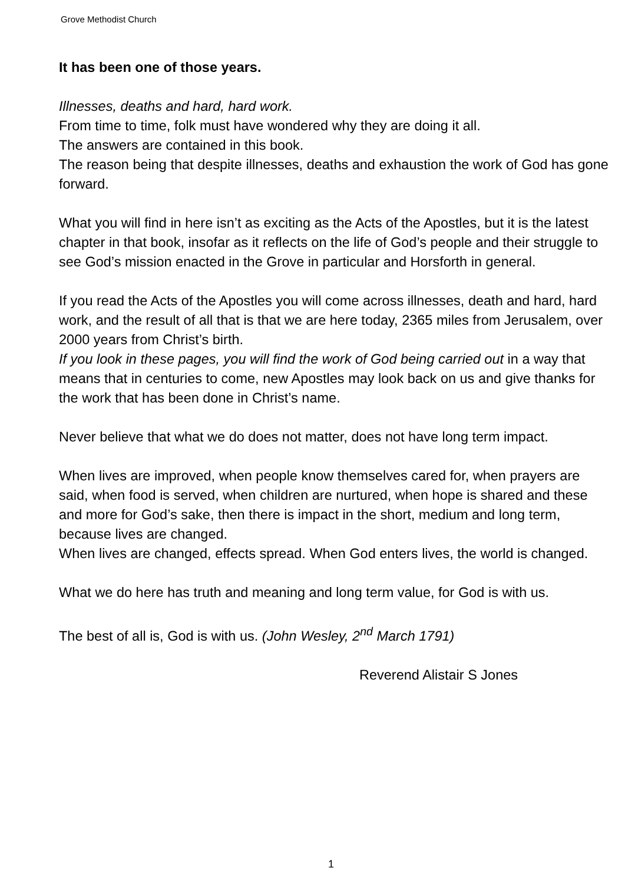Grove Methodist Church
It has been one of those years.
Illnesses, deaths and hard, hard work.
From time to time, folk must have wondered why they are doing it all.
The answers are contained in this book.
The reason being that despite illnesses, deaths and exhaustion the work of God has gone forward.
What you will find in here isn’t as exciting as the Acts of the Apostles, but it is the latest chapter in that book, insofar as it reflects on the life of God’s people and their struggle to see God’s mission enacted in the Grove in particular and Horsforth in general.
If you read the Acts of the Apostles you will come across illnesses, death and hard, hard work, and the result of all that is that we are here today, 2365 miles from Jerusalem, over 2000 years from Christ’s birth.
If you look in these pages, you will find the work of God being carried out in a way that means that in centuries to come, new Apostles may look back on us and give thanks for the work that has been done in Christ’s name.
Never believe that what we do does not matter, does not have long term impact.
When lives are improved, when people know themselves cared for, when prayers are said, when food is served, when children are nurtured, when hope is shared and these and more for God’s sake, then there is impact in the short, medium and long term, because lives are changed.
When lives are changed, effects spread. When God enters lives, the world is changed.
What we do here has truth and meaning and long term value, for God is with us.
The best of all is, God is with us. (John Wesley, 2<sup>nd</sup> March 1791)
Reverend Alistair S Jones
1